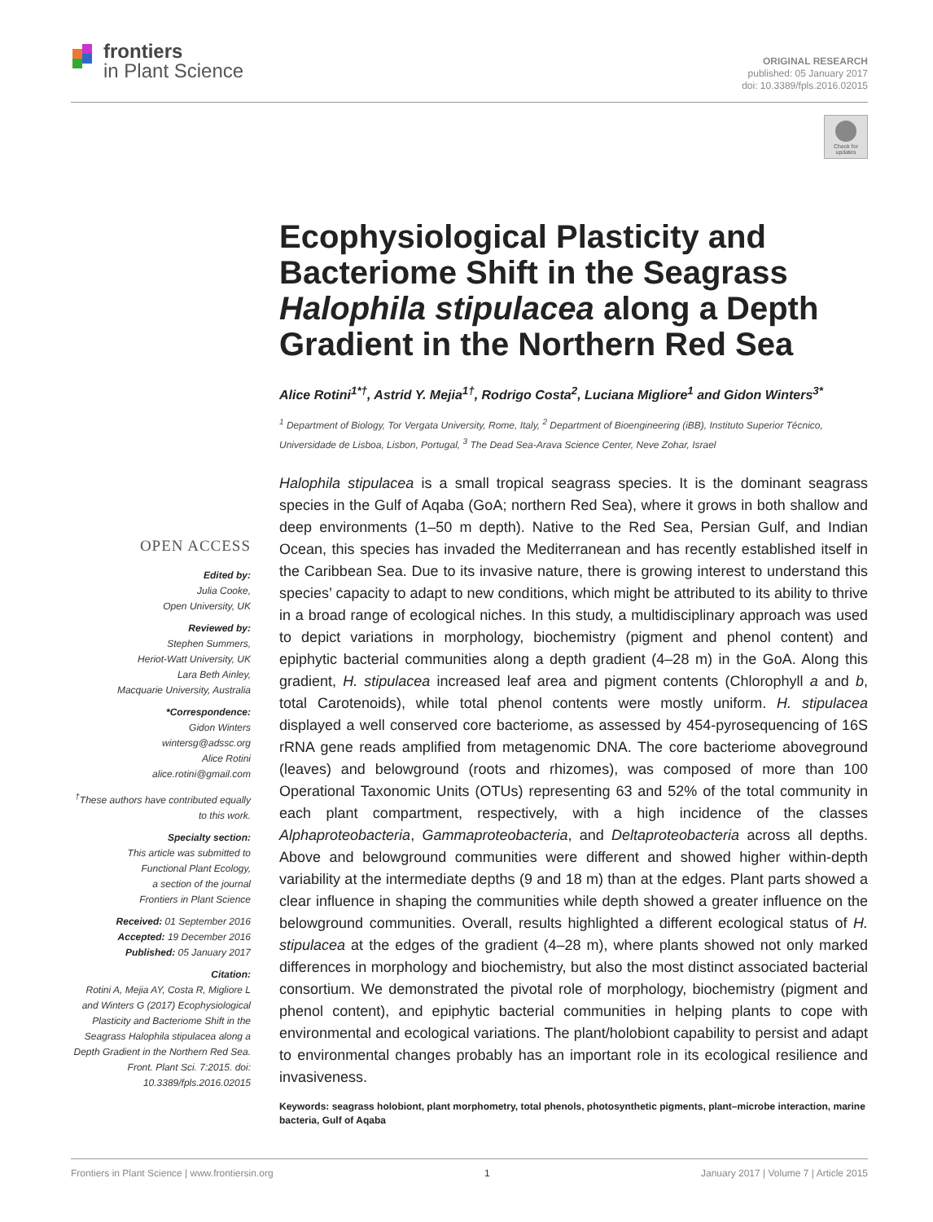frontiers
in Plant Science
ORIGINAL RESEARCH
published: 05 January 2017
doi: 10.3389/fpls.2016.02015
Check for updates
Ecophysiological Plasticity and Bacteriome Shift in the Seagrass Halophila stipulacea along a Depth Gradient in the Northern Red Sea
Alice Rotini<sup>1*†</sup>, Astrid Y. Mejia<sup>1†</sup>, Rodrigo Costa<sup>2</sup>, Luciana Migliore<sup>1</sup> and Gidon Winters<sup>3*</sup>
<sup>1</sup> Department of Biology, Tor Vergata University, Rome, Italy, <sup>2</sup> Department of Bioengineering (iBB), Instituto Superior Técnico, Universidade de Lisboa, Lisbon, Portugal, <sup>3</sup> The Dead Sea-Arava Science Center, Neve Zohar, Israel
Halophila stipulacea is a small tropical seagrass species. It is the dominant seagrass species in the Gulf of Aqaba (GoA; northern Red Sea), where it grows in both shallow and deep environments (1–50 m depth). Native to the Red Sea, Persian Gulf, and Indian Ocean, this species has invaded the Mediterranean and has recently established itself in the Caribbean Sea. Due to its invasive nature, there is growing interest to understand this species’ capacity to adapt to new conditions, which might be attributed to its ability to thrive in a broad range of ecological niches. In this study, a multidisciplinary approach was used to depict variations in morphology, biochemistry (pigment and phenol content) and epiphytic bacterial communities along a depth gradient (4–28 m) in the GoA. Along this gradient, H. stipulacea increased leaf area and pigment contents (Chlorophyll a and b, total Carotenoids), while total phenol contents were mostly uniform. H. stipulacea displayed a well conserved core bacteriome, as assessed by 454-pyrosequencing of 16S rRNA gene reads amplified from metagenomic DNA. The core bacteriome aboveground (leaves) and belowground (roots and rhizomes), was composed of more than 100 Operational Taxonomic Units (OTUs) representing 63 and 52% of the total community in each plant compartment, respectively, with a high incidence of the classes Alphaproteobacteria, Gammaproteobacteria, and Deltaproteobacteria across all depths. Above and belowground communities were different and showed higher within-depth variability at the intermediate depths (9 and 18 m) than at the edges. Plant parts showed a clear influence in shaping the communities while depth showed a greater influence on the belowground communities. Overall, results highlighted a different ecological status of H. stipulacea at the edges of the gradient (4–28 m), where plants showed not only marked differences in morphology and biochemistry, but also the most distinct associated bacterial consortium. We demonstrated the pivotal role of morphology, biochemistry (pigment and phenol content), and epiphytic bacterial communities in helping plants to cope with environmental and ecological variations. The plant/holobiont capability to persist and adapt to environmental changes probably has an important role in its ecological resilience and invasiveness.
Keywords: seagrass holobiont, plant morphometry, total phenols, photosynthetic pigments, plant–microbe interaction, marine bacteria, Gulf of Aqaba
OPEN ACCESS
Edited by:
Julia Cooke,
Open University, UK
Reviewed by:
Stephen Summers,
Heriot-Watt University, UK
Lara Beth Ainley,
Macquarie University, Australia
*Correspondence:
Gidon Winters
wintersg@adssc.org
Alice Rotini
alice.rotini@gmail.com
<sup>†</sup> These authors have contributed equally to this work.
Specialty section:
This article was submitted to
Functional Plant Ecology,
a section of the journal
Frontiers in Plant Science
Received: 01 September 2016
Accepted: 19 December 2016
Published: 05 January 2017
Citation:
Rotini A, Mejia AY, Costa R, Migliore L and Winters G (2017) Ecophysiological Plasticity and Bacteriome Shift in the Seagrass Halophila stipulacea along a Depth Gradient in the Northern Red Sea. Front. Plant Sci. 7:2015. doi: 10.3389/fpls.2016.02015
Frontiers in Plant Science | www.frontiersin.org 1 January 2017 | Volume 7 | Article 2015